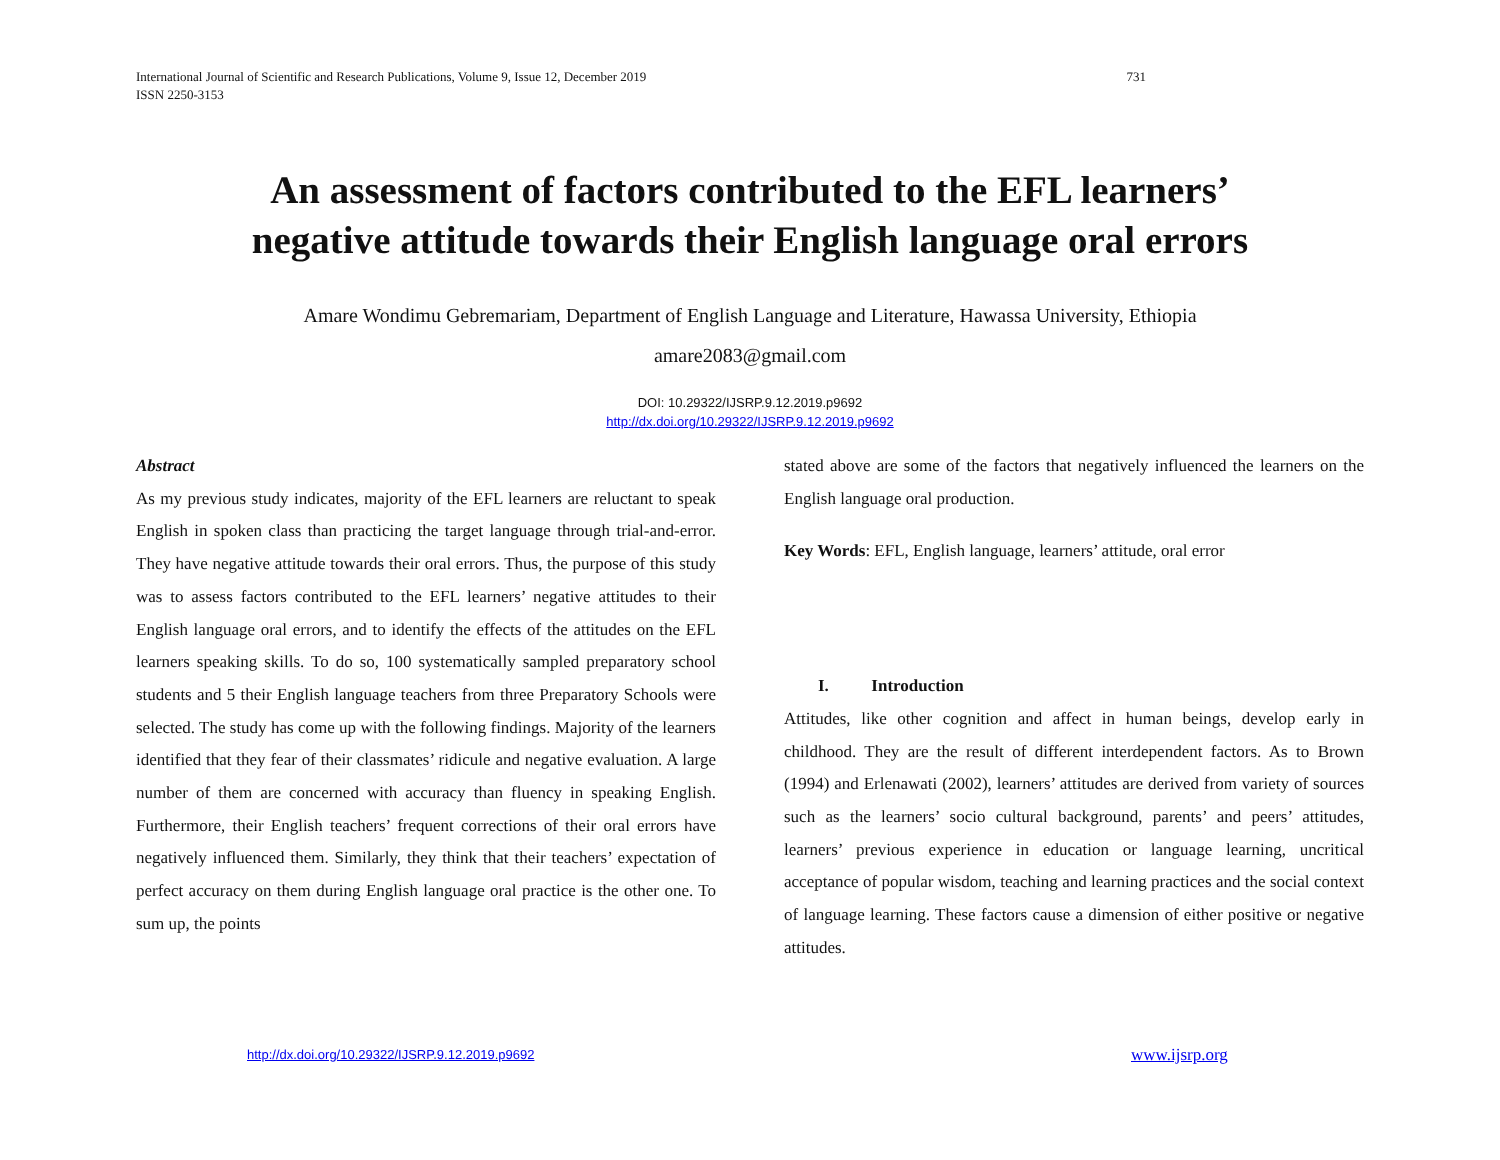International Journal of Scientific and Research Publications, Volume 9, Issue 12, December 2019
ISSN 2250-3153
731
An assessment of factors contributed to the EFL learners’
negative attitude towards their English language oral errors
Amare Wondimu Gebremariam, Department of English Language and Literature, Hawassa University, Ethiopia
amare2083@gmail.com
DOI: 10.29322/IJSRP.9.12.2019.p9692
http://dx.doi.org/10.29322/IJSRP.9.12.2019.p9692
Abstract
As my previous study indicates, majority of the EFL learners are reluctant to speak English in spoken class than practicing the target language through trial-and-error. They have negative attitude towards their oral errors. Thus, the purpose of this study was to assess factors contributed to the EFL learners’ negative attitudes to their English language oral errors, and to identify the effects of the attitudes on the EFL learners speaking skills. To do so, 100 systematically sampled preparatory school students and 5 their English language teachers from three Preparatory Schools were selected. The study has come up with the following findings. Majority of the learners identified that they fear of their classmates’ ridicule and negative evaluation. A large number of them are concerned with accuracy than fluency in speaking English. Furthermore, their English teachers’ frequent corrections of their oral errors have negatively influenced them. Similarly, they think that their teachers’ expectation of perfect accuracy on them during English language oral practice is the other one. To sum up, the points
stated above are some of the factors that negatively influenced the learners on the English language oral production.
Key Words: EFL, English language, learners’ attitude, oral error
I. Introduction
Attitudes, like other cognition and affect in human beings, develop early in childhood. They are the result of different interdependent factors. As to Brown (1994) and Erlenawati (2002), learners’ attitudes are derived from variety of sources such as the learners’ socio cultural background, parents’ and peers’ attitudes, learners’ previous experience in education or language learning, uncritical acceptance of popular wisdom, teaching and learning practices and the social context of language learning. These factors cause a dimension of either positive or negative attitudes.
http://dx.doi.org/10.29322/IJSRP.9.12.2019.p9692
www.ijsrp.org